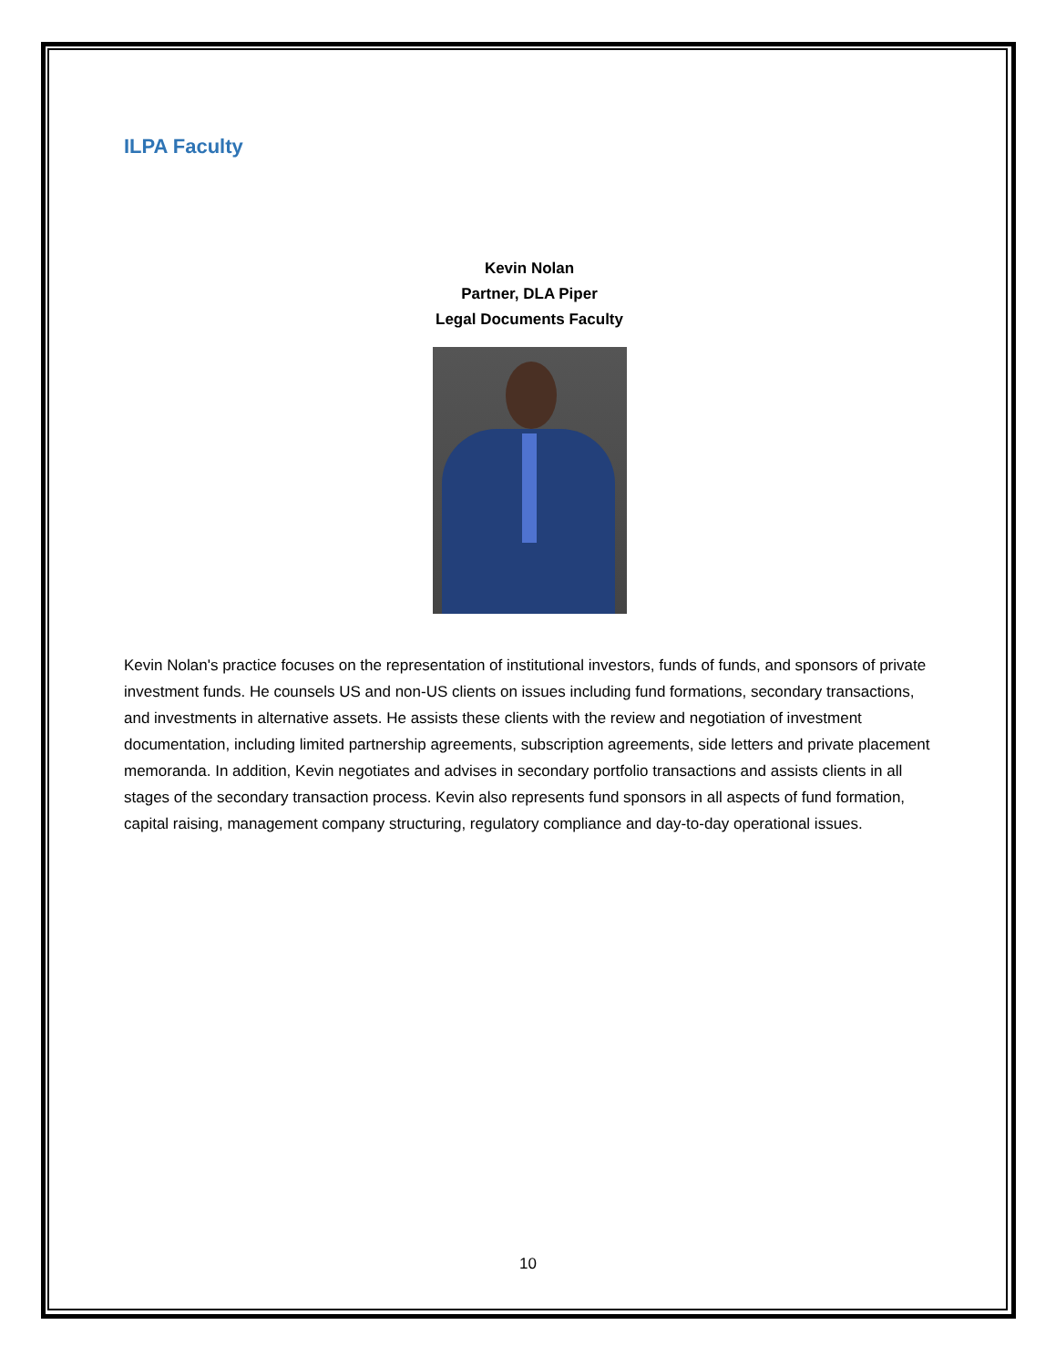ILPA Faculty
Kevin Nolan
Partner, DLA Piper
Legal Documents Faculty
Kevin Nolan's practice focuses on the representation of institutional investors, funds of funds, and sponsors of private investment funds. He counsels US and non-US clients on issues including fund formations, secondary transactions, and investments in alternative assets. He assists these clients with the review and negotiation of investment documentation, including limited partnership agreements, subscription agreements, side letters and private placement memoranda. In addition, Kevin negotiates and advises in secondary portfolio transactions and assists clients in all stages of the secondary transaction process. Kevin also represents fund sponsors in all aspects of fund formation, capital raising, management company structuring, regulatory compliance and day-to-day operational issues.
10